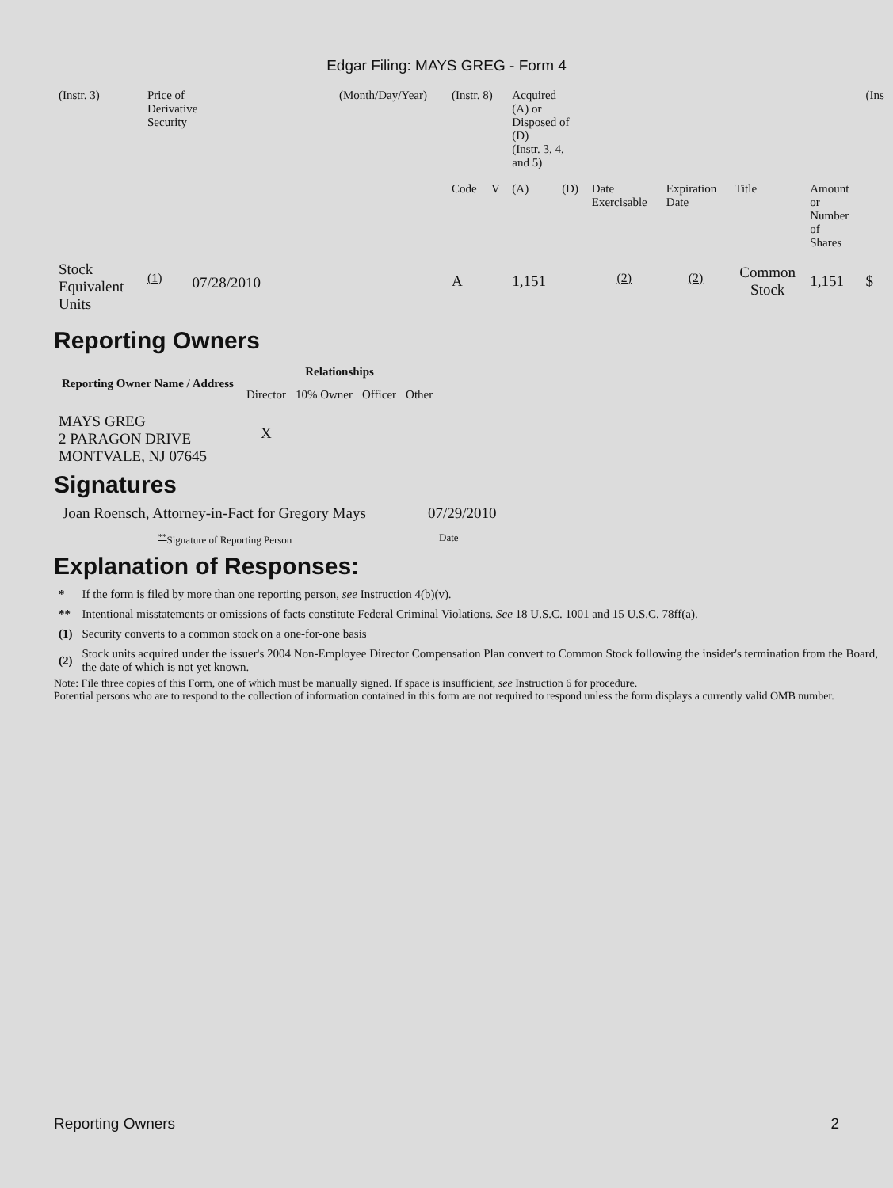Edgar Filing: MAYS GREG - Form 4
| (Instr. 3) | Price of Derivative Security | (Month/Day/Year) | (Instr. 8) | | Acquired (A) or Disposed of (D) (Instr. 3, 4, and 5) | | | | | | (Ins |
| | | | Code | V | (A) | (D) | Date Exercisable | Expiration Date | Title | Amount or Number of Shares | |
| Stock Equivalent Units | <sup>(1)</sup> 07/28/2010 | | A | | 1,151 | | <sup>(2)</sup> | <sup>(2)</sup> | Common Stock | 1,151 | $ |
Reporting Owners
| Reporting Owner Name / Address | Relationships | | | |
| --- | --- | --- | --- | --- |
| | Director | 10% Owner | Officer | Other |
| MAYS GREG 2 PARAGON DRIVE MONTVALE, NJ 07645 | X | | | |
Signatures
| Joan Roensch, Attorney-in-Fact for Gregory Mays | 07/29/2010 |
| <sup>**</sup> Signature of Reporting Person | Date |
Explanation of Responses:
| * | If the form is filed by more than one reporting person, see Instruction 4(b)(v). |
| ** | Intentional misstatements or omissions of facts constitute Federal Criminal Violations. See 18 U.S.C. 1001 and 15 U.S.C. 78ff(a). |
| (1) | Security converts to a common stock on a one-for-one basis |
| (2) | Stock units acquired under the issuer's 2004 Non-Employee Director Compensation Plan convert to Common Stock following the insider's termination from the Board, the date of which is not yet known. |
Note: File three copies of this Form, one of which must be manually signed. If space is insufficient, see Instruction 6 for procedure.
Potential persons who are to respond to the collection of information contained in this form are not required to respond unless the form displays a currently valid OMB number.
Reporting Owners 2